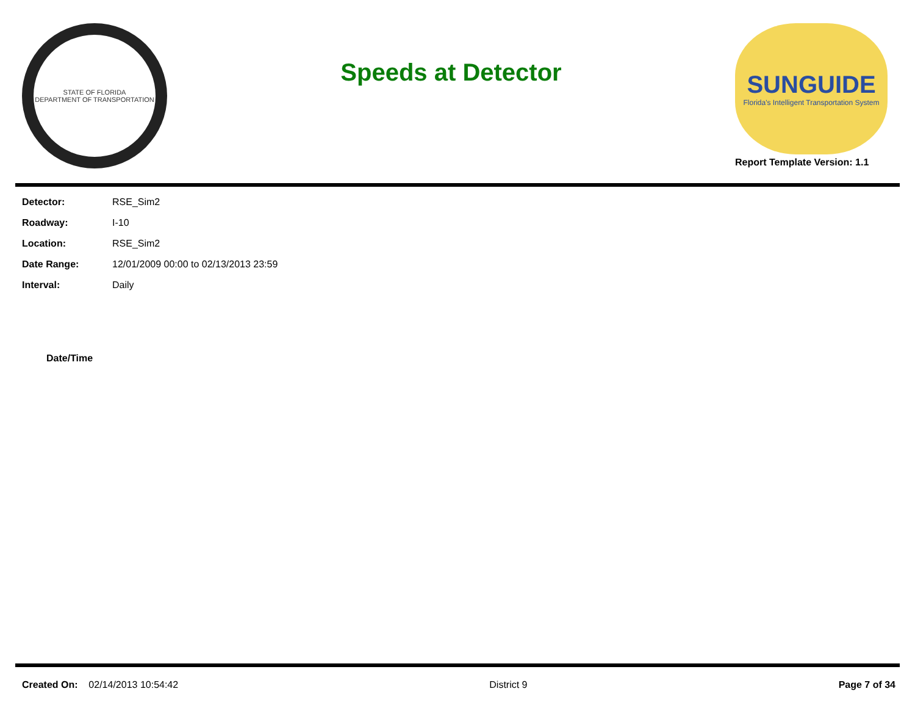STATE OF FLORIDA
DEPARTMENT OF TRANSPORTATION
Speeds at Detector
SUNGUIDE
Florida's Intelligent Transportation System
Report Template Version: 1.1
| Detector: | RSE_Sim2 |
| Roadway: | I-10 |
| Location: | RSE_Sim2 |
| Date Range: | 12/01/2009 00:00 to 02/13/2013 23:59 |
| Interval: | Daily |
Date/Time
Created On: 02/14/2013 10:54:42 District 9 Page 7 of 34